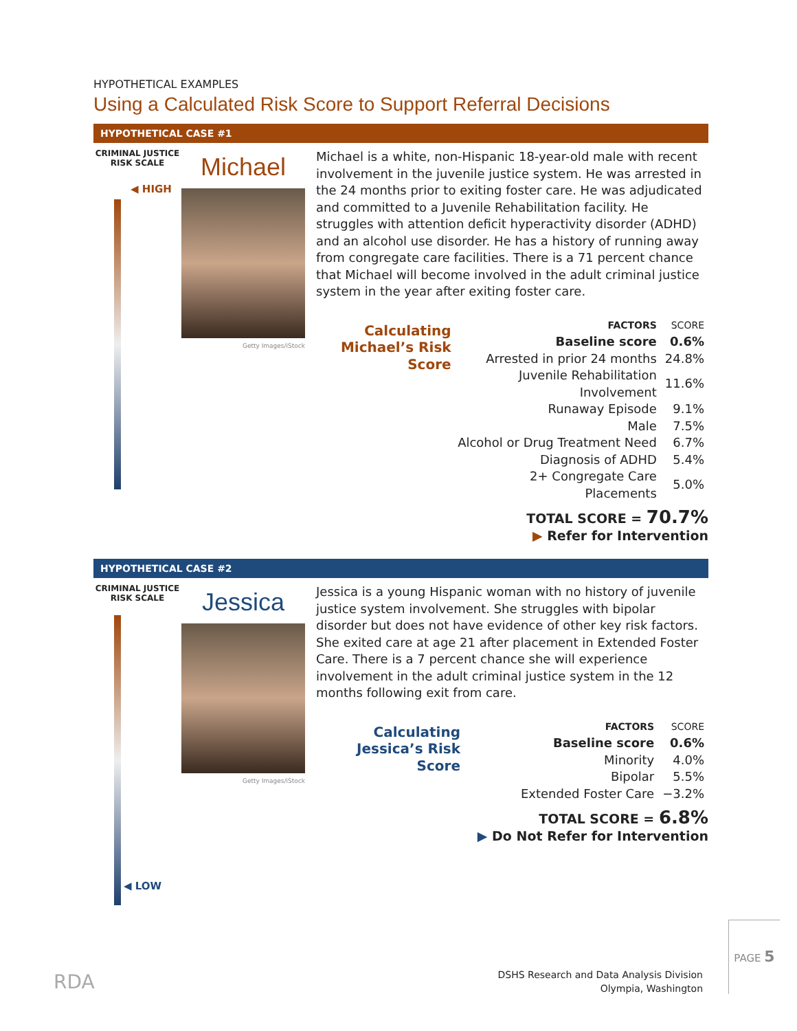HYPOTHETICAL EXAMPLES
Using a Calculated Risk Score to Support Referral Decisions
HYPOTHETICAL CASE #1
CRIMINAL JUSTICE RISK SCALE
◀ HIGH
Michael
Getty Images/iStock
Michael is a white, non-Hispanic 18-year-old male with recent involvement in the juvenile justice system. He was arrested in the 24 months prior to exiting foster care. He was adjudicated and committed to a Juvenile Rehabilitation facility. He struggles with attention deficit hyperactivity disorder (ADHD) and an alcohol use disorder. He has a history of running away from congregate care facilities. There is a 71 percent chance that Michael will become involved in the adult criminal justice system in the year after exiting foster care.
Calculating Michael’s Risk Score
| FACTORS | SCORE |
| --- | --- |
| Baseline score | 0.6% |
| Arrested in prior 24 months | 24.8% |
| Juvenile Rehabilitation Involvement | 11.6% |
| Runaway Episode | 9.1% |
| Male | 7.5% |
| Alcohol or Drug Treatment Need | 6.7% |
| Diagnosis of ADHD | 5.4% |
| 2+ Congregate Care Placements | 5.0% |
TOTAL SCORE = 70.7%
▶ Refer for Intervention
HYPOTHETICAL CASE #2
CRIMINAL JUSTICE RISK SCALE
Jessica
Getty Images/iStock
Jessica is a young Hispanic woman with no history of juvenile justice system involvement. She struggles with bipolar disorder but does not have evidence of other key risk factors. She exited care at age 21 after placement in Extended Foster Care. There is a 7 percent chance she will experience involvement in the adult criminal justice system in the 12 months following exit from care.
Calculating Jessica’s Risk Score
| FACTORS | SCORE |
| --- | --- |
| Baseline score | 0.6% |
| Minority | 4.0% |
| Bipolar | 5.5% |
| Extended Foster Care | −3.2% |
TOTAL SCORE = 6.8%
▶ Do Not Refer for Intervention
◀ LOW
RDA
DSHS Research and Data Analysis Division
Olympia, Washington
PAGE 5